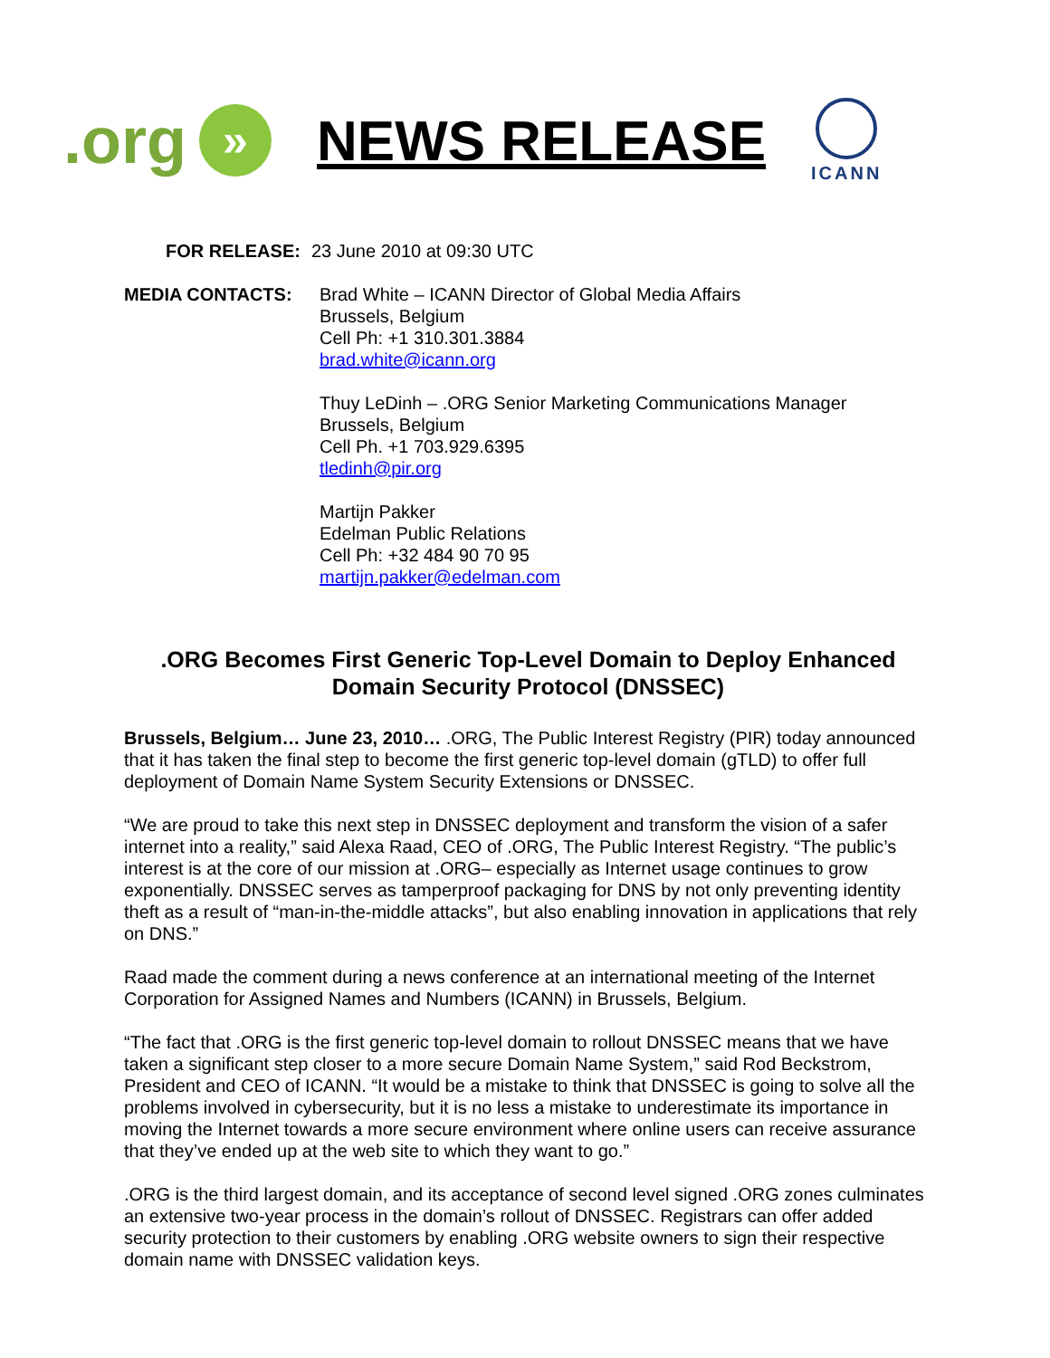.org
»
NEWS RELEASE
ICANN
FOR RELEASE: 23 June 2010 at 09:30 UTC
MEDIA CONTACTS: Brad White – ICANN Director of Global Media Affairs
Brussels, Belgium
Cell Ph: +1 310.301.3884
brad.white@icann.org
Thuy LeDinh – .ORG Senior Marketing Communications Manager
Brussels, Belgium
Cell Ph. +1 703.929.6395
tledinh@pir.org
Martijn Pakker
Edelman Public Relations
Cell Ph: +32 484 90 70 95
martijn.pakker@edelman.com
.ORG Becomes First Generic Top-Level Domain to Deploy Enhanced Domain Security Protocol (DNSSEC)
Brussels, Belgium… June 23, 2010… .ORG, The Public Interest Registry (PIR) today announced that it has taken the final step to become the first generic top-level domain (gTLD) to offer full deployment of Domain Name System Security Extensions or DNSSEC.
“We are proud to take this next step in DNSSEC deployment and transform the vision of a safer internet into a reality,” said Alexa Raad, CEO of .ORG, The Public Interest Registry. “The public’s interest is at the core of our mission at .ORG– especially as Internet usage continues to grow exponentially. DNSSEC serves as tamperproof packaging for DNS by not only preventing identity theft as a result of “man-in-the-middle attacks”, but also enabling innovation in applications that rely on DNS.”
Raad made the comment during a news conference at an international meeting of the Internet Corporation for Assigned Names and Numbers (ICANN) in Brussels, Belgium.
“The fact that .ORG is the first generic top-level domain to rollout DNSSEC means that we have taken a significant step closer to a more secure Domain Name System,” said Rod Beckstrom, President and CEO of ICANN. “It would be a mistake to think that DNSSEC is going to solve all the problems involved in cybersecurity, but it is no less a mistake to underestimate its importance in moving the Internet towards a more secure environment where online users can receive assurance that they’ve ended up at the web site to which they want to go.”
.ORG is the third largest domain, and its acceptance of second level signed .ORG zones culminates an extensive two-year process in the domain’s rollout of DNSSEC. Registrars can offer added security protection to their customers by enabling .ORG website owners to sign their respective domain name with DNSSEC validation keys.